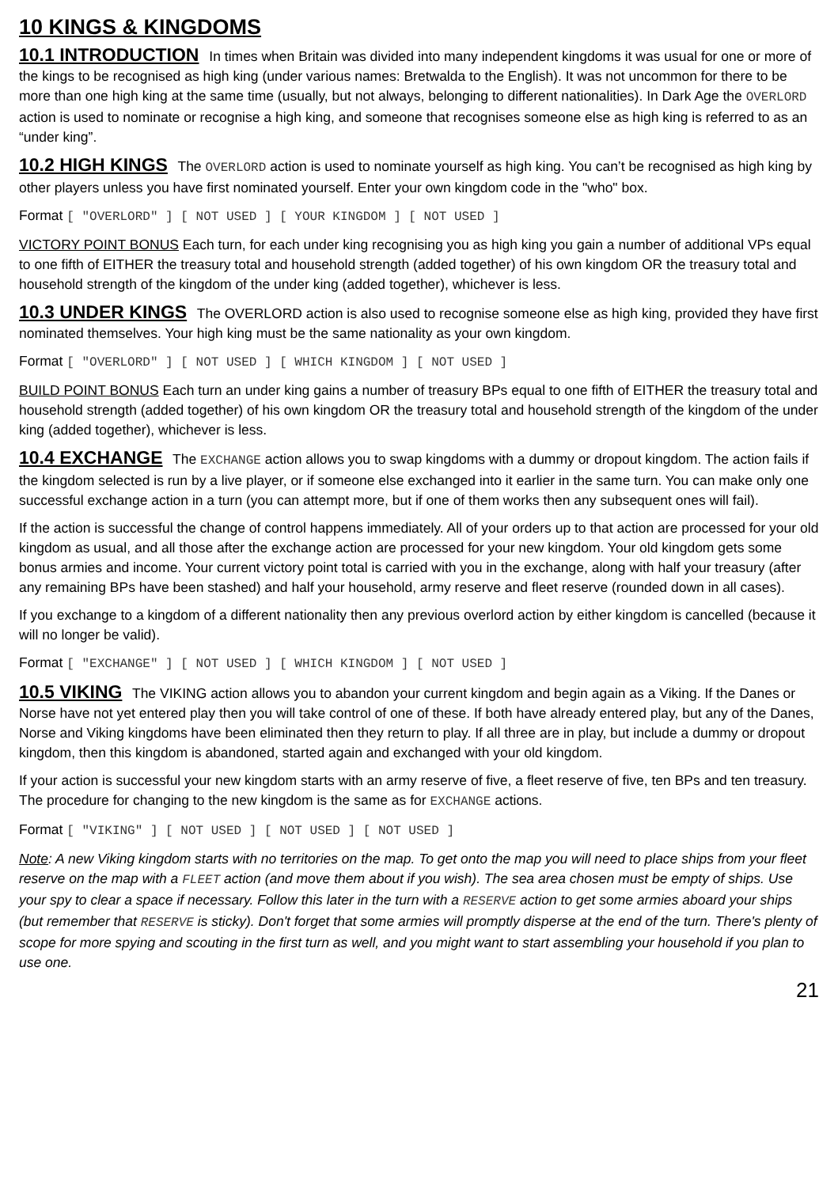10 KINGS & KINGDOMS
10.1 INTRODUCTION In times when Britain was divided into many independent kingdoms it was usual for one or more of the kings to be recognised as high king (under various names: Bretwalda to the English). It was not uncommon for there to be more than one high king at the same time (usually, but not always, belonging to different nationalities). In Dark Age the OVERLORD action is used to nominate or recognise a high king, and someone that recognises someone else as high king is referred to as an “under king”.
10.2 HIGH KINGS The OVERLORD action is used to nominate yourself as high king. You can’t be recognised as high king by other players unless you have first nominated yourself. Enter your own kingdom code in the "who" box.
Format [ "OVERLORD" ] [ NOT USED ] [ YOUR KINGDOM ] [ NOT USED ]
VICTORY POINT BONUS Each turn, for each under king recognising you as high king you gain a number of additional VPs equal to one fifth of EITHER the treasury total and household strength (added together) of his own kingdom OR the treasury total and household strength of the kingdom of the under king (added together), whichever is less.
10.3 UNDER KINGS The OVERLORD action is also used to recognise someone else as high king, provided they have first nominated themselves. Your high king must be the same nationality as your own kingdom.
Format [ "OVERLORD" ] [ NOT USED ] [ WHICH KINGDOM ] [ NOT USED ]
BUILD POINT BONUS Each turn an under king gains a number of treasury BPs equal to one fifth of EITHER the treasury total and household strength (added together) of his own kingdom OR the treasury total and household strength of the kingdom of the under king (added together), whichever is less.
10.4 EXCHANGE The EXCHANGE action allows you to swap kingdoms with a dummy or dropout kingdom. The action fails if the kingdom selected is run by a live player, or if someone else exchanged into it earlier in the same turn. You can make only one successful exchange action in a turn (you can attempt more, but if one of them works then any subsequent ones will fail).
If the action is successful the change of control happens immediately. All of your orders up to that action are processed for your old kingdom as usual, and all those after the exchange action are processed for your new kingdom. Your old kingdom gets some bonus armies and income. Your current victory point total is carried with you in the exchange, along with half your treasury (after any remaining BPs have been stashed) and half your household, army reserve and fleet reserve (rounded down in all cases).
If you exchange to a kingdom of a different nationality then any previous overlord action by either kingdom is cancelled (because it will no longer be valid).
Format [ "EXCHANGE" ] [ NOT USED ] [ WHICH KINGDOM ] [ NOT USED ]
10.5 VIKING The VIKING action allows you to abandon your current kingdom and begin again as a Viking. If the Danes or Norse have not yet entered play then you will take control of one of these. If both have already entered play, but any of the Danes, Norse and Viking kingdoms have been eliminated then they return to play. If all three are in play, but include a dummy or dropout kingdom, then this kingdom is abandoned, started again and exchanged with your old kingdom.
If your action is successful your new kingdom starts with an army reserve of five, a fleet reserve of five, ten BPs and ten treasury. The procedure for changing to the new kingdom is the same as for EXCHANGE actions.
Format [ "VIKING" ] [ NOT USED ] [ NOT USED ] [ NOT USED ]
Note: A new Viking kingdom starts with no territories on the map. To get onto the map you will need to place ships from your fleet reserve on the map with a FLEET action (and move them about if you wish). The sea area chosen must be empty of ships. Use your spy to clear a space if necessary. Follow this later in the turn with a RESERVE action to get some armies aboard your ships (but remember that RESERVE is sticky). Don't forget that some armies will promptly disperse at the end of the turn. There's plenty of scope for more spying and scouting in the first turn as well, and you might want to start assembling your household if you plan to use one.
21